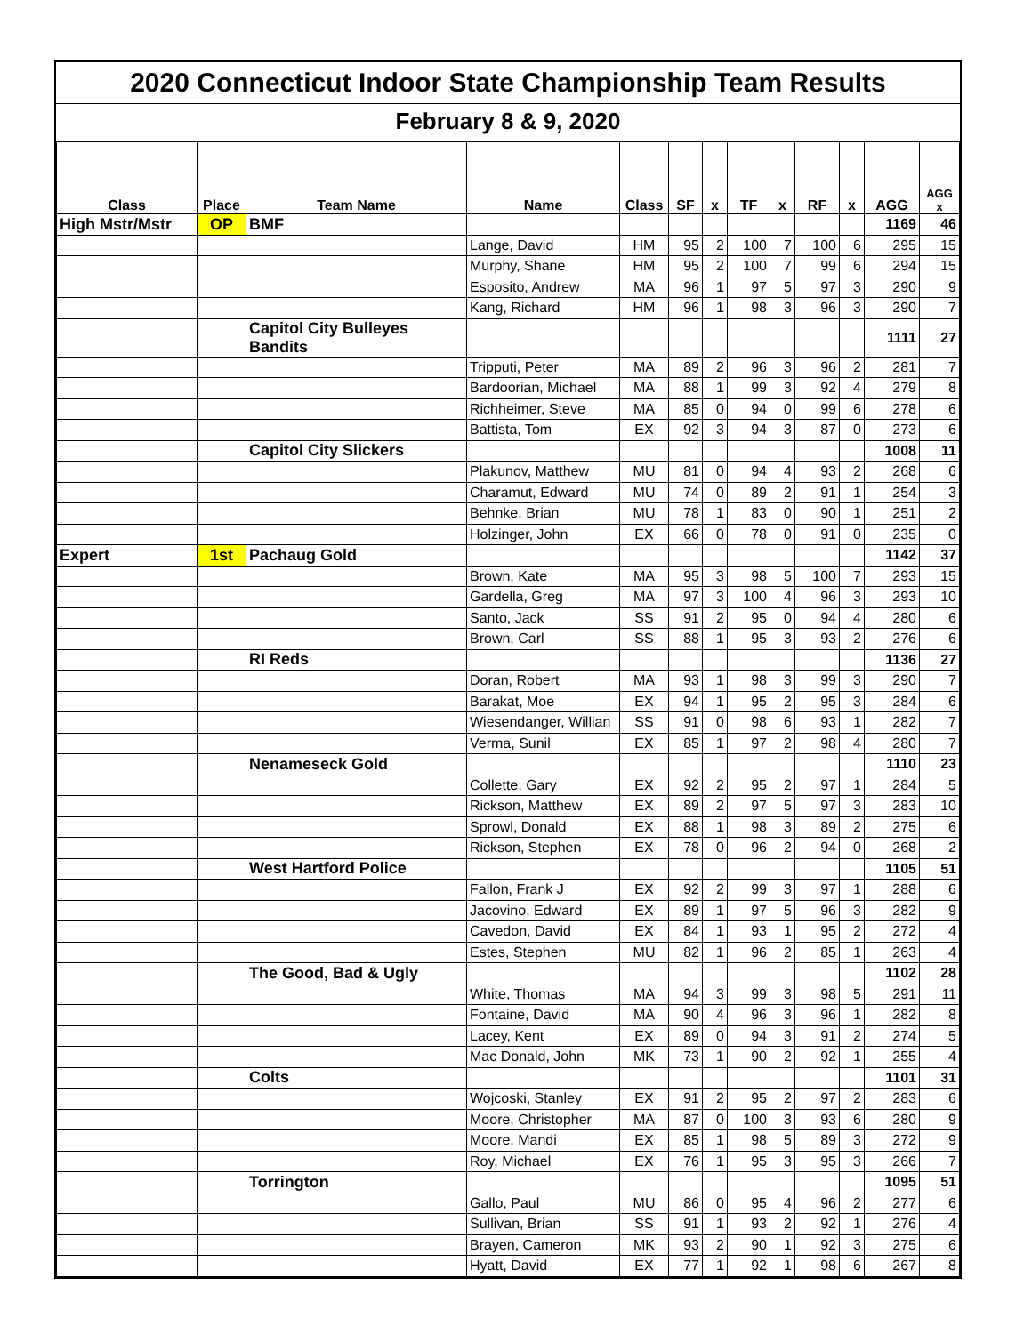2020 Connecticut Indoor State Championship Team Results
February 8 & 9, 2020
| Class | Place | Team Name | Name | Class | SF | x | TF | x | RF | x | AGG | AGG x |
| --- | --- | --- | --- | --- | --- | --- | --- | --- | --- | --- | --- | --- |
| High Mstr/Mstr | OP | BMF | | | | | | | | | 1169 | 46 |
| | | | Lange, David | HM | 95 | 2 | 100 | 7 | 100 | 6 | 295 | 15 |
| | | | Murphy, Shane | HM | 95 | 2 | 100 | 7 | 99 | 6 | 294 | 15 |
| | | | Esposito, Andrew | MA | 96 | 1 | 97 | 5 | 97 | 3 | 290 | 9 |
| | | | Kang, Richard | HM | 96 | 1 | 98 | 3 | 96 | 3 | 290 | 7 |
| | | Capitol City Bulleyes Bandits | | | | | | | | | 1111 | 27 |
| | | | Tripputi, Peter | MA | 89 | 2 | 96 | 3 | 96 | 2 | 281 | 7 |
| | | | Bardoorian, Michael | MA | 88 | 1 | 99 | 3 | 92 | 4 | 279 | 8 |
| | | | Richheimer, Steve | MA | 85 | 0 | 94 | 0 | 99 | 6 | 278 | 6 |
| | | | Battista, Tom | EX | 92 | 3 | 94 | 3 | 87 | 0 | 273 | 6 |
| | | Capitol City Slickers | | | | | | | | | 1008 | 11 |
| | | | Plakunov, Matthew | MU | 81 | 0 | 94 | 4 | 93 | 2 | 268 | 6 |
| | | | Charamut, Edward | MU | 74 | 0 | 89 | 2 | 91 | 1 | 254 | 3 |
| | | | Behnke, Brian | MU | 78 | 1 | 83 | 0 | 90 | 1 | 251 | 2 |
| | | | Holzinger, John | EX | 66 | 0 | 78 | 0 | 91 | 0 | 235 | 0 |
| Expert | 1st | Pachaug Gold | | | | | | | | | 1142 | 37 |
| | | | Brown, Kate | MA | 95 | 3 | 98 | 5 | 100 | 7 | 293 | 15 |
| | | | Gardella, Greg | MA | 97 | 3 | 100 | 4 | 96 | 3 | 293 | 10 |
| | | | Santo, Jack | SS | 91 | 2 | 95 | 0 | 94 | 4 | 280 | 6 |
| | | | Brown, Carl | SS | 88 | 1 | 95 | 3 | 93 | 2 | 276 | 6 |
| | | RI Reds | | | | | | | | | 1136 | 27 |
| | | | Doran, Robert | MA | 93 | 1 | 98 | 3 | 99 | 3 | 290 | 7 |
| | | | Barakat, Moe | EX | 94 | 1 | 95 | 2 | 95 | 3 | 284 | 6 |
| | | | Wiesendanger, Willian | SS | 91 | 0 | 98 | 6 | 93 | 1 | 282 | 7 |
| | | | Verma, Sunil | EX | 85 | 1 | 97 | 2 | 98 | 4 | 280 | 7 |
| | | Nenameseck Gold | | | | | | | | | 1110 | 23 |
| | | | Collette, Gary | EX | 92 | 2 | 95 | 2 | 97 | 1 | 284 | 5 |
| | | | Rickson, Matthew | EX | 89 | 2 | 97 | 5 | 97 | 3 | 283 | 10 |
| | | | Sprowl, Donald | EX | 88 | 1 | 98 | 3 | 89 | 2 | 275 | 6 |
| | | | Rickson, Stephen | EX | 78 | 0 | 96 | 2 | 94 | 0 | 268 | 2 |
| | | West Hartford Police | | | | | | | | | 1105 | 51 |
| | | | Fallon, Frank J | EX | 92 | 2 | 99 | 3 | 97 | 1 | 288 | 6 |
| | | | Jacovino, Edward | EX | 89 | 1 | 97 | 5 | 96 | 3 | 282 | 9 |
| | | | Cavedon, David | EX | 84 | 1 | 93 | 1 | 95 | 2 | 272 | 4 |
| | | | Estes, Stephen | MU | 82 | 1 | 96 | 2 | 85 | 1 | 263 | 4 |
| | | The Good, Bad & Ugly | | | | | | | | | 1102 | 28 |
| | | | White, Thomas | MA | 94 | 3 | 99 | 3 | 98 | 5 | 291 | 11 |
| | | | Fontaine, David | MA | 90 | 4 | 96 | 3 | 96 | 1 | 282 | 8 |
| | | | Lacey, Kent | EX | 89 | 0 | 94 | 3 | 91 | 2 | 274 | 5 |
| | | | Mac Donald, John | MK | 73 | 1 | 90 | 2 | 92 | 1 | 255 | 4 |
| | | Colts | | | | | | | | | 1101 | 31 |
| | | | Wojcoski, Stanley | EX | 91 | 2 | 95 | 2 | 97 | 2 | 283 | 6 |
| | | | Moore, Christopher | MA | 87 | 0 | 100 | 3 | 93 | 6 | 280 | 9 |
| | | | Moore, Mandi | EX | 85 | 1 | 98 | 5 | 89 | 3 | 272 | 9 |
| | | | Roy, Michael | EX | 76 | 1 | 95 | 3 | 95 | 3 | 266 | 7 |
| | | Torrington | | | | | | | | | 1095 | 51 |
| | | | Gallo, Paul | MU | 86 | 0 | 95 | 4 | 96 | 2 | 277 | 6 |
| | | | Sullivan, Brian | SS | 91 | 1 | 93 | 2 | 92 | 1 | 276 | 4 |
| | | | Brayen, Cameron | MK | 93 | 2 | 90 | 1 | 92 | 3 | 275 | 6 |
| | | | Hyatt, David | EX | 77 | 1 | 92 | 1 | 98 | 6 | 267 | 8 |